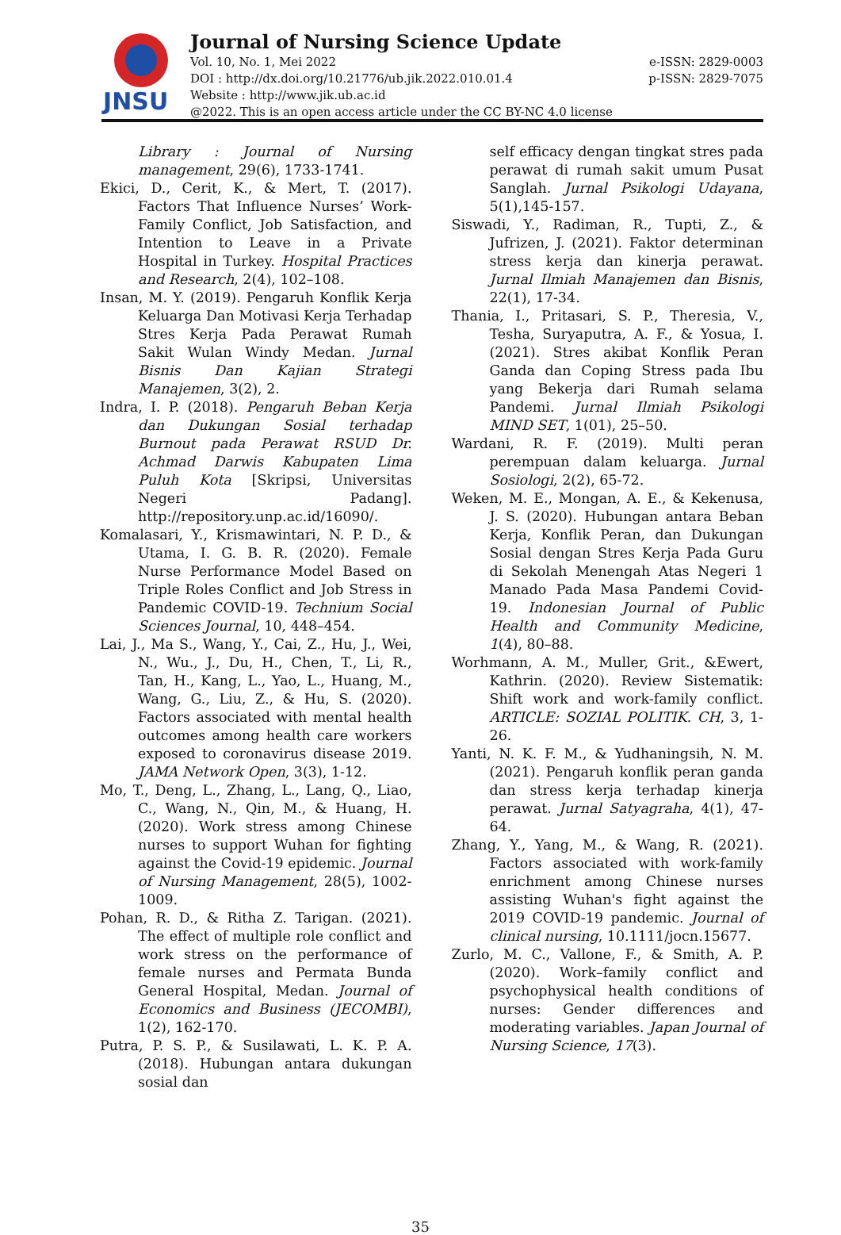JNSU
Journal of Nursing Science Update
Vol. 10, No. 1, Mei 2022 e-ISSN: 2829-0003
DOI : http://dx.doi.org/10.21776/ub.jik.2022.010.01.4 p-ISSN: 2829-7075
Website : http://www.jik.ub.ac.id
@2022. This is an open access article under the CC BY-NC 4.0 license
Library : Journal of Nursing management, 29(6), 1733-1741.
Ekici, D., Cerit, K., & Mert, T. (2017). Factors That Influence Nurses’ Work-Family Conflict, Job Satisfaction, and Intention to Leave in a Private Hospital in Turkey. Hospital Practices and Research, 2(4), 102–108.
Insan, M. Y. (2019). Pengaruh Konflik Kerja Keluarga Dan Motivasi Kerja Terhadap Stres Kerja Pada Perawat Rumah Sakit Wulan Windy Medan. Jurnal Bisnis Dan Kajian Strategi Manajemen, 3(2), 2.
Indra, I. P. (2018). Pengaruh Beban Kerja dan Dukungan Sosial terhadap Burnout pada Perawat RSUD Dr. Achmad Darwis Kabupaten Lima Puluh Kota [Skripsi, Universitas Negeri Padang]. http://repository.unp.ac.id/16090/.
Komalasari, Y., Krismawintari, N. P. D., & Utama, I. G. B. R. (2020). Female Nurse Performance Model Based on Triple Roles Conflict and Job Stress in Pandemic COVID-19. Technium Social Sciences Journal, 10, 448–454.
Lai, J., Ma S., Wang, Y., Cai, Z., Hu, J., Wei, N., Wu., J., Du, H., Chen, T., Li, R., Tan, H., Kang, L., Yao, L., Huang, M., Wang, G., Liu, Z., & Hu, S. (2020). Factors associated with mental health outcomes among health care workers exposed to coronavirus disease 2019. JAMA Network Open, 3(3), 1-12.
Mo, T., Deng, L., Zhang, L., Lang, Q., Liao, C., Wang, N., Qin, M., & Huang, H. (2020). Work stress among Chinese nurses to support Wuhan for fighting against the Covid-19 epidemic. Journal of Nursing Management, 28(5), 1002-1009.
Pohan, R. D., & Ritha Z. Tarigan. (2021). The effect of multiple role conflict and work stress on the performance of female nurses and Permata Bunda General Hospital, Medan. Journal of Economics and Business (JECOMBI), 1(2), 162-170.
Putra, P. S. P., & Susilawati, L. K. P. A. (2018). Hubungan antara dukungan sosial dan
self efficacy dengan tingkat stres pada perawat di rumah sakit umum Pusat Sanglah. Jurnal Psikologi Udayana, 5(1),145-157.
Siswadi, Y., Radiman, R., Tupti, Z., & Jufrizen, J. (2021). Faktor determinan stress kerja dan kinerja perawat. Jurnal Ilmiah Manajemen dan Bisnis, 22(1), 17-34.
Thania, I., Pritasari, S. P., Theresia, V., Tesha, Suryaputra, A. F., & Yosua, I. (2021). Stres akibat Konflik Peran Ganda dan Coping Stress pada Ibu yang Bekerja dari Rumah selama Pandemi. Jurnal Ilmiah Psikologi MIND SET, 1(01), 25–50.
Wardani, R. F. (2019). Multi peran perempuan dalam keluarga. Jurnal Sosiologi, 2(2), 65-72.
Weken, M. E., Mongan, A. E., & Kekenusa, J. S. (2020). Hubungan antara Beban Kerja, Konflik Peran, dan Dukungan Sosial dengan Stres Kerja Pada Guru di Sekolah Menengah Atas Negeri 1 Manado Pada Masa Pandemi Covid-19. Indonesian Journal of Public Health and Community Medicine, 1(4), 80–88.
Worhmann, A. M., Muller, Grit., &Ewert, Kathrin. (2020). Review Sistematik: Shift work and work-family conflict. ARTICLE: SOZIAL POLITIK. CH, 3, 1-26.
Yanti, N. K. F. M., & Yudhaningsih, N. M. (2021). Pengaruh konflik peran ganda dan stress kerja terhadap kinerja perawat. Jurnal Satyagraha, 4(1), 47-64.
Zhang, Y., Yang, M., & Wang, R. (2021). Factors associated with work-family enrichment among Chinese nurses assisting Wuhan's fight against the 2019 COVID-19 pandemic. Journal of clinical nursing, 10.1111/jocn.15677.
Zurlo, M. C., Vallone, F., & Smith, A. P. (2020). Work–family conflict and psychophysical health conditions of nurses: Gender differences and moderating variables. Japan Journal of Nursing Science, 17(3).
35